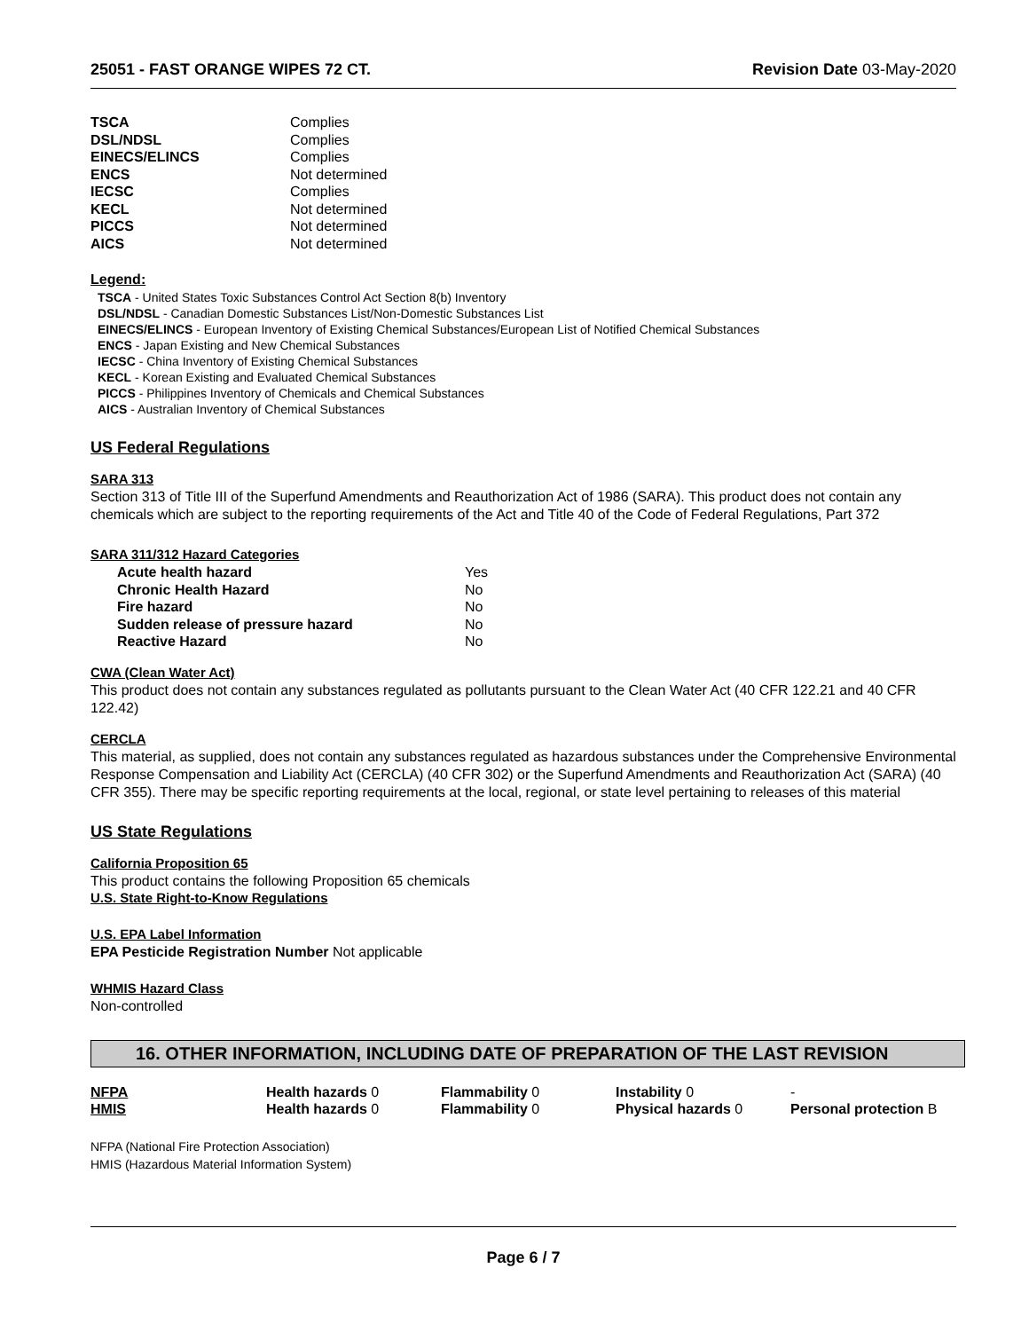25051 - FAST ORANGE WIPES 72 CT. Revision Date 03-May-2020
| TSCA | Complies |
| DSL/NDSL | Complies |
| EINECS/ELINCS | Complies |
| ENCS | Not determined |
| IECSC | Complies |
| KECL | Not determined |
| PICCS | Not determined |
| AICS | Not determined |
Legend:
TSCA - United States Toxic Substances Control Act Section 8(b) Inventory
DSL/NDSL - Canadian Domestic Substances List/Non-Domestic Substances List
EINECS/ELINCS - European Inventory of Existing Chemical Substances/European List of Notified Chemical Substances
ENCS - Japan Existing and New Chemical Substances
IECSC - China Inventory of Existing Chemical Substances
KECL - Korean Existing and Evaluated Chemical Substances
PICCS - Philippines Inventory of Chemicals and Chemical Substances
AICS - Australian Inventory of Chemical Substances
US Federal Regulations
SARA 313
Section 313 of Title III of the Superfund Amendments and Reauthorization Act of 1986 (SARA). This product does not contain any chemicals which are subject to the reporting requirements of the Act and Title 40 of the Code of Federal Regulations, Part 372
SARA 311/312 Hazard Categories
| Acute health hazard | Yes |
| Chronic Health Hazard | No |
| Fire hazard | No |
| Sudden release of pressure hazard | No |
| Reactive Hazard | No |
CWA (Clean Water Act)
This product does not contain any substances regulated as pollutants pursuant to the Clean Water Act (40 CFR 122.21 and 40 CFR 122.42)
CERCLA
This material, as supplied, does not contain any substances regulated as hazardous substances under the Comprehensive Environmental Response Compensation and Liability Act (CERCLA) (40 CFR 302) or the Superfund Amendments and Reauthorization Act (SARA) (40 CFR 355). There may be specific reporting requirements at the local, regional, or state level pertaining to releases of this material
US State Regulations
California Proposition 65
This product contains the following Proposition 65 chemicals
U.S. State Right-to-Know Regulations
U.S. EPA Label Information
EPA Pesticide Registration Number Not applicable
WHMIS Hazard Class
Non-controlled
16. OTHER INFORMATION, INCLUDING DATE OF PREPARATION OF THE LAST REVISION
| NFPA | Health hazards 0 | Flammability 0 | Instability 0 | - |
| HMIS | Health hazards 0 | Flammability 0 | Physical hazards 0 | Personal protection B |
NFPA (National Fire Protection Association)
HMIS (Hazardous Material Information System)
Page 6 / 7